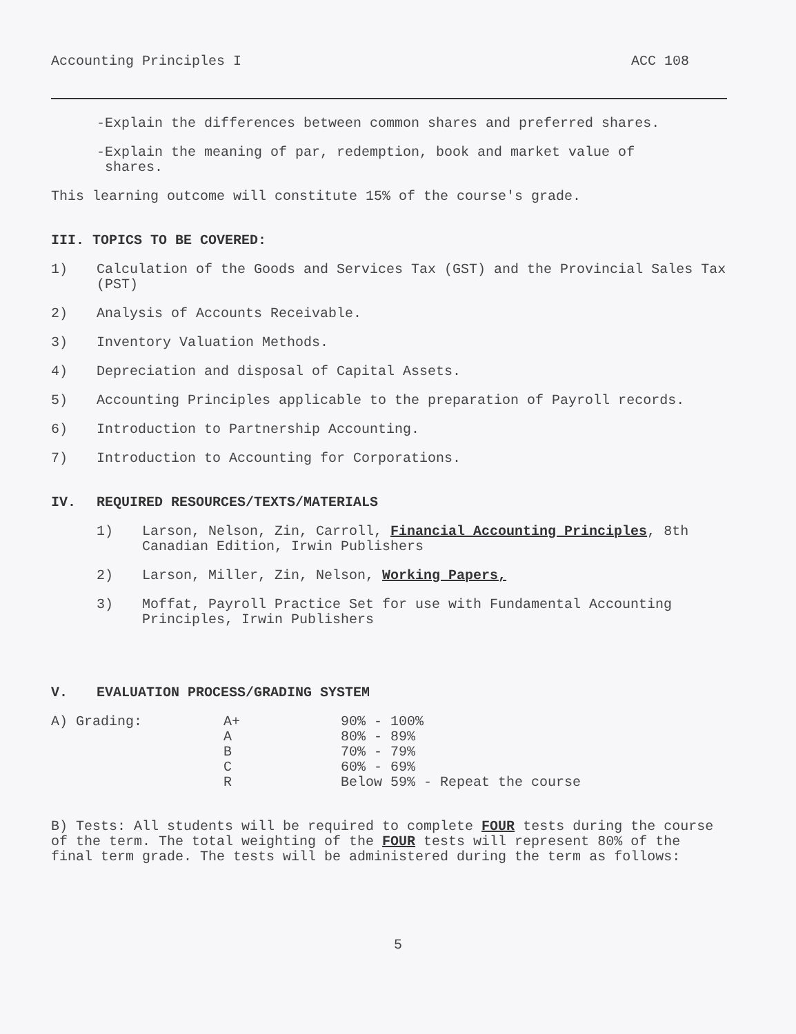Accounting Principles I ACC 108
-Explain the differences between common shares and preferred shares.
-Explain the meaning of par, redemption, book and market value of
shares.
This learning outcome will constitute 15% of the course's grade.
III. TOPICS TO BE COVERED:
1) Calculation of the Goods and Services Tax (GST) and the Provincial Sales Tax (PST)
2) Analysis of Accounts Receivable.
3) Inventory Valuation Methods.
4) Depreciation and disposal of Capital Assets.
5) Accounting Principles applicable to the preparation of Payroll records.
6) Introduction to Partnership Accounting.
7) Introduction to Accounting for Corporations.
IV. REQUIRED RESOURCES/TEXTS/MATERIALS
1) Larson, Nelson, Zin, Carroll, Financial Accounting Principles, 8th Canadian Edition, Irwin Publishers
2) Larson, Miller, Zin, Nelson, Working Papers,
3) Moffat, Payroll Practice Set for use with Fundamental Accounting Principles, Irwin Publishers
V. EVALUATION PROCESS/GRADING SYSTEM
| A) Grading: | A+ | 90% - 100% |
| | A | 80% - 89% |
| | B | 70% - 79% |
| | C | 60% - 69% |
| | R | Below 59% - Repeat the course |
B) Tests: All students will be required to complete FOUR tests during the course of the term. The total weighting of the FOUR tests will represent 80% of the final term grade. The tests will be administered during the term as follows:
5